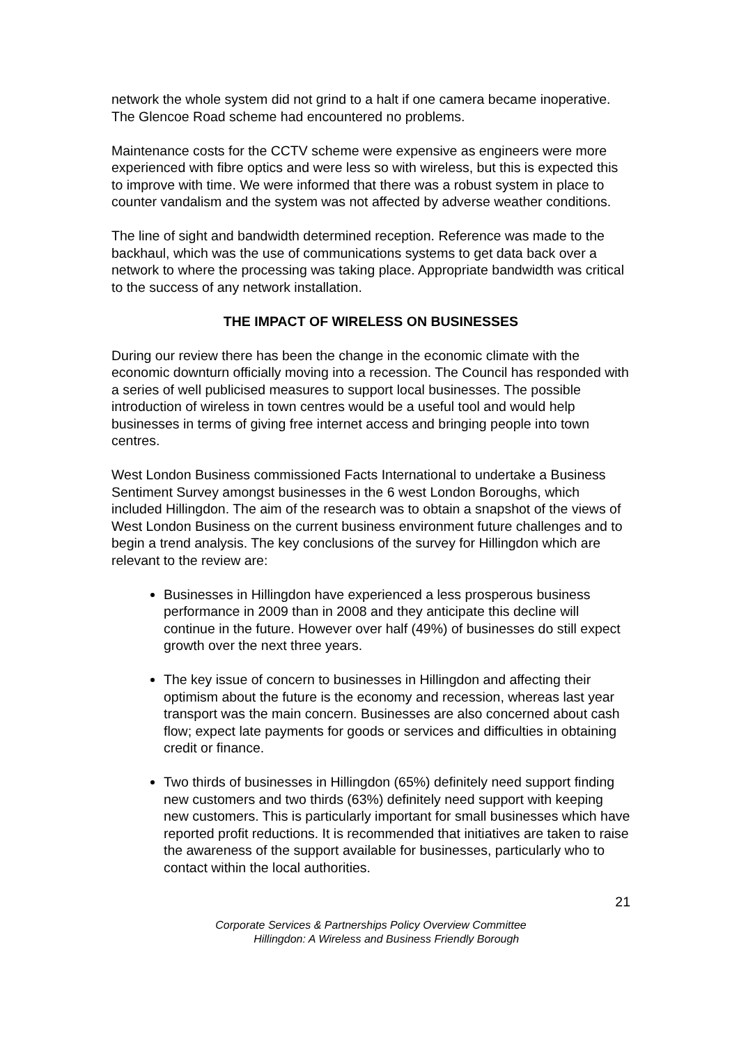network the whole system did not grind to a halt if one camera became inoperative. The Glencoe Road scheme had encountered no problems.
Maintenance costs for the CCTV scheme were expensive as engineers were more experienced with fibre optics and were less so with wireless, but this is expected this to improve with time. We were informed that there was a robust system in place to counter vandalism and the system was not affected by adverse weather conditions.
The line of sight and bandwidth determined reception. Reference was made to the backhaul, which was the use of communications systems to get data back over a network to where the processing was taking place. Appropriate bandwidth was critical to the success of any network installation.
THE IMPACT OF WIRELESS ON BUSINESSES
During our review there has been the change in the economic climate with the economic downturn officially moving into a recession. The Council has responded with a series of well publicised measures to support local businesses. The possible introduction of wireless in town centres would be a useful tool and would help businesses in terms of giving free internet access and bringing people into town centres.
West London Business commissioned Facts International to undertake a Business Sentiment Survey amongst businesses in the 6 west London Boroughs, which included Hillingdon. The aim of the research was to obtain a snapshot of the views of West London Business on the current business environment future challenges and to begin a trend analysis. The key conclusions of the survey for Hillingdon which are relevant to the review are:
Businesses in Hillingdon have experienced a less prosperous business performance in 2009 than in 2008 and they anticipate this decline will continue in the future. However over half (49%) of businesses do still expect growth over the next three years.
The key issue of concern to businesses in Hillingdon and affecting their optimism about the future is the economy and recession, whereas last year transport was the main concern. Businesses are also concerned about cash flow; expect late payments for goods or services and difficulties in obtaining credit or finance.
Two thirds of businesses in Hillingdon (65%) definitely need support finding new customers and two thirds (63%) definitely need support with keeping new customers. This is particularly important for small businesses which have reported profit reductions. It is recommended that initiatives are taken to raise the awareness of the support available for businesses, particularly who to contact within the local authorities.
21
Corporate Services & Partnerships Policy Overview Committee
Hillingdon: A Wireless and Business Friendly Borough